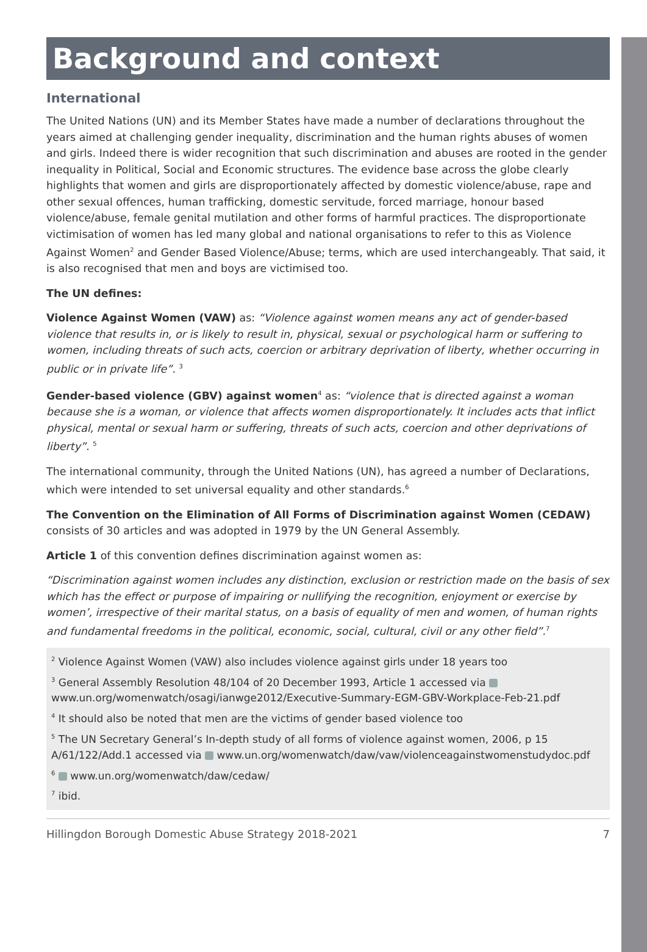Background and context
International
The United Nations (UN) and its Member States have made a number of declarations throughout the years aimed at challenging gender inequality, discrimination and the human rights abuses of women and girls. Indeed there is wider recognition that such discrimination and abuses are rooted in the gender inequality in Political, Social and Economic structures. The evidence base across the globe clearly highlights that women and girls are disproportionately affected by domestic violence/abuse, rape and other sexual offences, human trafficking, domestic servitude, forced marriage, honour based violence/abuse, female genital mutilation and other forms of harmful practices. The disproportionate victimisation of women has led many global and national organisations to refer to this as Violence Against Women<sup>2</sup> and Gender Based Violence/Abuse; terms, which are used interchangeably. That said, it is also recognised that men and boys are victimised too.
The UN defines:
Violence Against Women (VAW) as: “Violence against women means any act of gender-based violence that results in, or is likely to result in, physical, sexual or psychological harm or suffering to women, including threats of such acts, coercion or arbitrary deprivation of liberty, whether occurring in public or in private life”. <sup>3</sup>
Gender-based violence (GBV) against women<sup>4</sup> as: “violence that is directed against a woman because she is a woman, or violence that affects women disproportionately. It includes acts that inflict physical, mental or sexual harm or suffering, threats of such acts, coercion and other deprivations of liberty”. <sup>5</sup>
The international community, through the United Nations (UN), has agreed a number of Declarations, which were intended to set universal equality and other standards.<sup>6</sup>
The Convention on the Elimination of All Forms of Discrimination against Women (CEDAW) consists of 30 articles and was adopted in 1979 by the UN General Assembly.
Article 1 of this convention defines discrimination against women as:
“Discrimination against women includes any distinction, exclusion or restriction made on the basis of sex which has the effect or purpose of impairing or nullifying the recognition, enjoyment or exercise by women’, irrespective of their marital status, on a basis of equality of men and women, of human rights and fundamental freedoms in the political, economic, social, cultural, civil or any other field”.<sup>7</sup>
<sup>2</sup> Violence Against Women (VAW) also includes violence against girls under 18 years too
<sup>3</sup> General Assembly Resolution 48/104 of 20 December 1993, Article 1 accessed via www.un.org/womenwatch/osagi/ianwge2012/Executive-Summary-EGM-GBV-Workplace-Feb-21.pdf
<sup>4</sup> It should also be noted that men are the victims of gender based violence too
<sup>5</sup> The UN Secretary General’s In-depth study of all forms of violence against women, 2006, p 15 A/61/122/Add.1 accessed via www.un.org/womenwatch/daw/vaw/violenceagainstwomenstudydoc.pdf
<sup>6</sup> www.un.org/womenwatch/daw/cedaw/
<sup>7</sup> ibid.
Hillingdon Borough Domestic Abuse Strategy 2018-2021 7